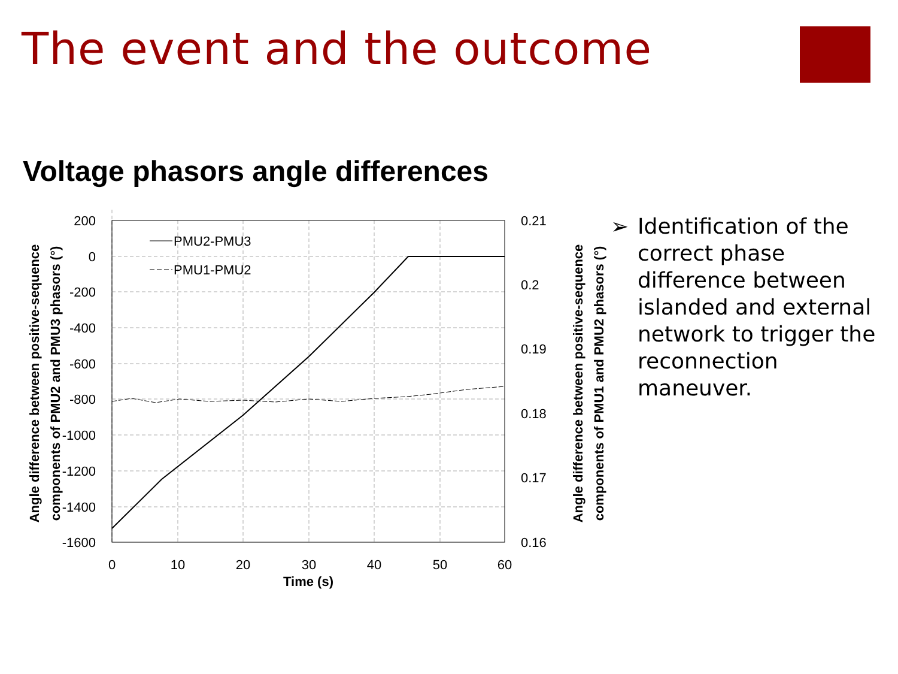The event and the outcome
Voltage phasors angle differences
200
0
-200
-400
-600
-800
-1000
-1200
-1400
-1600
0.21
0.2
0.19
0.18
0.17
0.16
0
10
20
30
40
50
60
Time (s)
PMU2-PMU3
PMU1-PMU2
Angle difference between positive-sequence
components of PMU2 and PMU3 phasors (°)
Angle difference between positive-sequence
components of PMU1 and PMU2 phasors (°)
➢ Identification of the correct phase difference between islanded and external network to trigger the reconnection maneuver.